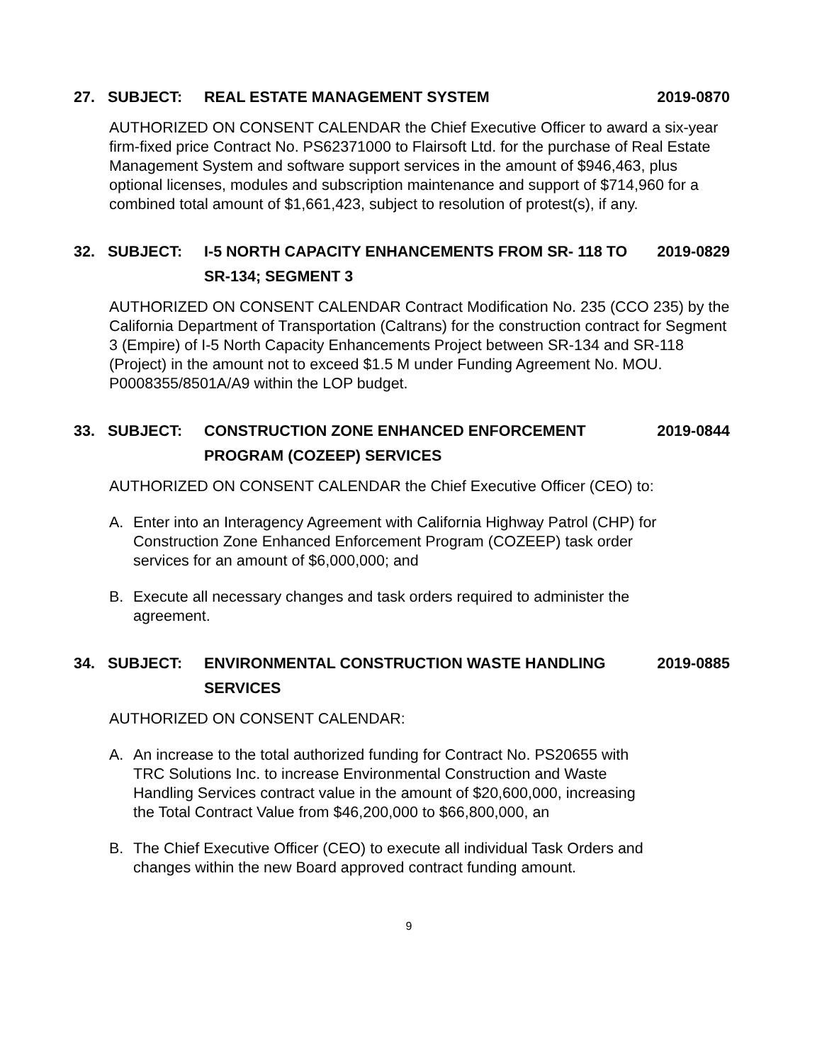27. SUBJECT: REAL ESTATE MANAGEMENT SYSTEM 2019-0870
AUTHORIZED ON CONSENT CALENDAR the Chief Executive Officer to award a six-year firm-fixed price Contract No. PS62371000 to Flairsoft Ltd. for the purchase of Real Estate Management System and software support services in the amount of $946,463, plus optional licenses, modules and subscription maintenance and support of $714,960 for a combined total amount of $1,661,423, subject to resolution of protest(s), if any.
32. SUBJECT: I-5 NORTH CAPACITY ENHANCEMENTS FROM SR- 118 TO SR-134; SEGMENT 3 2019-0829
AUTHORIZED ON CONSENT CALENDAR Contract Modification No. 235 (CCO 235) by the California Department of Transportation (Caltrans) for the construction contract for Segment 3 (Empire) of I-5 North Capacity Enhancements Project between SR-134 and SR-118 (Project) in the amount not to exceed $1.5 M under Funding Agreement No. MOU. P0008355/8501A/A9 within the LOP budget.
33. SUBJECT: CONSTRUCTION ZONE ENHANCED ENFORCEMENT PROGRAM (COZEEP) SERVICES 2019-0844
AUTHORIZED ON CONSENT CALENDAR the Chief Executive Officer (CEO) to:
A. Enter into an Interagency Agreement with California Highway Patrol (CHP) for Construction Zone Enhanced Enforcement Program (COZEEP) task order services for an amount of $6,000,000; and
B. Execute all necessary changes and task orders required to administer the agreement.
34. SUBJECT: ENVIRONMENTAL CONSTRUCTION WASTE HANDLING SERVICES 2019-0885
AUTHORIZED ON CONSENT CALENDAR:
A. An increase to the total authorized funding for Contract No. PS20655 with TRC Solutions Inc. to increase Environmental Construction and Waste Handling Services contract value in the amount of $20,600,000, increasing the Total Contract Value from $46,200,000 to $66,800,000, an
B. The Chief Executive Officer (CEO) to execute all individual Task Orders and changes within the new Board approved contract funding amount.
9